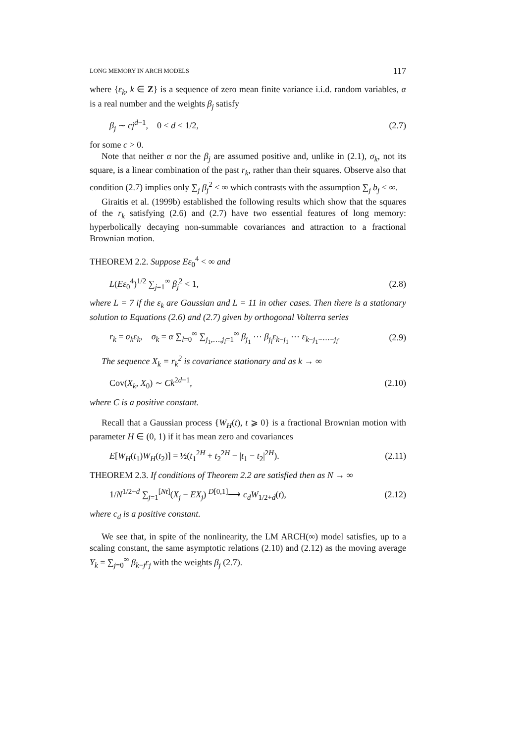LONG MEMORY IN ARCH MODELS 117
where {ε<sub>k</sub>, k ∈ Z} is a sequence of zero mean finite variance i.i.d. random variables, α is a real number and the weights β<sub>j</sub> satisfy
β<sub>j</sub> ∼ cj<sup>d−1</sup>, 0 < d < 1/2, (2.7)
for some c > 0.
Note that neither α nor the β<sub>j</sub> are assumed positive and, unlike in (2.1), σ<sub>k</sub>, not its square, is a linear combination of the past r<sub>k</sub>, rather than their squares. Observe also that condition (2.7) implies only ∑<sub>j</sub> β<sub>j</sub><sup>2</sup> < ∞ which contrasts with the assumption ∑<sub>j</sub> b<sub>j</sub> < ∞.
Giraitis et al. (1999b) established the following results which show that the squares of the r<sub>k</sub> satisfying (2.6) and (2.7) have two essential features of long memory: hyperbolically decaying non-summable covariances and attraction to a fractional Brownian motion.
THEOREM 2.2. Suppose Eε<sub>0</sub><sup>4</sup> < ∞ and
L(Eε<sub>0</sub><sup>4</sup>)<sup>1/2</sup> ∑<sub>j=1</sub><sup>∞</sup> β<sub>j</sub><sup>2</sup> < 1, (2.8)
where L = 7 if the ε<sub>k</sub> are Gaussian and L = 11 in other cases. Then there is a stationary solution to Equations (2.6) and (2.7) given by orthogonal Volterra series
r<sub>k</sub> = σ<sub>k</sub>ε<sub>k</sub>, σ<sub>k</sub> = α ∑<sub>l=0</sub><sup>∞</sup> ∑<sub>j<sub>1</sub>,…,j<sub>l</sub>=1</sub><sup>∞</sup> β<sub>j<sub>1</sub></sub> ⋯ β<sub>j<sub>l</sub></sub>ε<sub>k−j<sub>1</sub></sub> ⋯ ε<sub>k−j<sub>1</sub>−⋯−j<sub>l</sub></sub>. (2.9)
The sequence X<sub>k</sub> = r<sub>k</sub><sup>2</sup> is covariance stationary and as k → ∞
Cov(X<sub>k</sub>, X<sub>0</sub>) ∼ Ck<sup>2d−1</sup>, (2.10)
where C is a positive constant.
Recall that a Gaussian process {W<sub>H</sub>(t), t ⩾ 0} is a fractional Brownian motion with parameter H ∈ (0, 1) if it has mean zero and covariances
E[W<sub>H</sub>(t<sub>1</sub>)W<sub>H</sub>(t<sub>2</sub>)] = ½(t<sub>1</sub><sup>2H</sup> + t<sub>2</sub><sup>2H</sup> − |t<sub>1</sub> − t<sub>2</sub>|<sup>2H</sup>). (2.11)
THEOREM 2.3. If conditions of Theorem 2.2 are satisfied then as N → ∞
1/N<sup>1/2+d</sup> ∑<sub>j=1</sub><sup>[Nt]</sup>(X<sub>j</sub> − EX<sub>j</sub>) <sup>D[0,1]</sup>⟶ c<sub>d</sub>W<sub>1/2+d</sub>(t), (2.12)
where c<sub>d</sub> is a positive constant.
We see that, in spite of the nonlinearity, the LM ARCH(∞) model satisfies, up to a scaling constant, the same asymptotic relations (2.10) and (2.12) as the moving average Y<sub>k</sub> = ∑<sub>j=0</sub><sup>∞</sup> β<sub>k−j</sub>ε<sub>j</sub> with the weights β<sub>j</sub> (2.7).